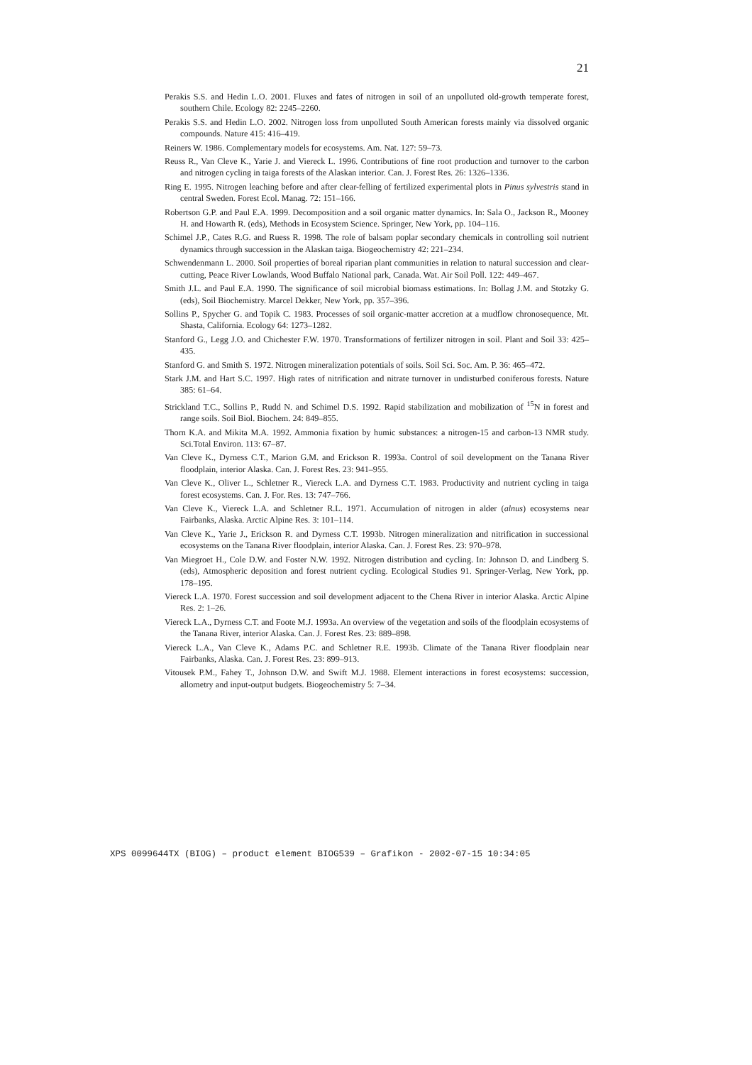21
Perakis S.S. and Hedin L.O. 2001. Fluxes and fates of nitrogen in soil of an unpolluted old-growth temperate forest, southern Chile. Ecology 82: 2245–2260.
Perakis S.S. and Hedin L.O. 2002. Nitrogen loss from unpolluted South American forests mainly via dissolved organic compounds. Nature 415: 416–419.
Reiners W. 1986. Complementary models for ecosystems. Am. Nat. 127: 59–73.
Reuss R., Van Cleve K., Yarie J. and Viereck L. 1996. Contributions of fine root production and turnover to the carbon and nitrogen cycling in taiga forests of the Alaskan interior. Can. J. Forest Res. 26: 1326–1336.
Ring E. 1995. Nitrogen leaching before and after clear-felling of fertilized experimental plots in Pinus sylvestris stand in central Sweden. Forest Ecol. Manag. 72: 151–166.
Robertson G.P. and Paul E.A. 1999. Decomposition and a soil organic matter dynamics. In: Sala O., Jackson R., Mooney H. and Howarth R. (eds), Methods in Ecosystem Science. Springer, New York, pp. 104–116.
Schimel J.P., Cates R.G. and Ruess R. 1998. The role of balsam poplar secondary chemicals in controlling soil nutrient dynamics through succession in the Alaskan taiga. Biogeochemistry 42: 221–234.
Schwendenmann L. 2000. Soil properties of boreal riparian plant communities in relation to natural succession and clear-cutting, Peace River Lowlands, Wood Buffalo National park, Canada. Wat. Air Soil Poll. 122: 449–467.
Smith J.L. and Paul E.A. 1990. The significance of soil microbial biomass estimations. In: Bollag J.M. and Stotzky G. (eds), Soil Biochemistry. Marcel Dekker, New York, pp. 357–396.
Sollins P., Spycher G. and Topik C. 1983. Processes of soil organic-matter accretion at a mudflow chronosequence, Mt. Shasta, California. Ecology 64: 1273–1282.
Stanford G., Legg J.O. and Chichester F.W. 1970. Transformations of fertilizer nitrogen in soil. Plant and Soil 33: 425–435.
Stanford G. and Smith S. 1972. Nitrogen mineralization potentials of soils. Soil Sci. Soc. Am. P. 36: 465–472.
Stark J.M. and Hart S.C. 1997. High rates of nitrification and nitrate turnover in undisturbed coniferous forests. Nature 385: 61–64.
Strickland T.C., Sollins P., Rudd N. and Schimel D.S. 1992. Rapid stabilization and mobilization of <sup>15</sup>N in forest and range soils. Soil Biol. Biochem. 24: 849–855.
Thorn K.A. and Mikita M.A. 1992. Ammonia fixation by humic substances: a nitrogen-15 and carbon-13 NMR study. Sci.Total Environ. 113: 67–87.
Van Cleve K., Dyrness C.T., Marion G.M. and Erickson R. 1993a. Control of soil development on the Tanana River floodplain, interior Alaska. Can. J. Forest Res. 23: 941–955.
Van Cleve K., Oliver L., Schletner R., Viereck L.A. and Dyrness C.T. 1983. Productivity and nutrient cycling in taiga forest ecosystems. Can. J. For. Res. 13: 747–766.
Van Cleve K., Viereck L.A. and Schletner R.L. 1971. Accumulation of nitrogen in alder (alnus) ecosystems near Fairbanks, Alaska. Arctic Alpine Res. 3: 101–114.
Van Cleve K., Yarie J., Erickson R. and Dyrness C.T. 1993b. Nitrogen mineralization and nitrification in successional ecosystems on the Tanana River floodplain, interior Alaska. Can. J. Forest Res. 23: 970–978.
Van Miegroet H., Cole D.W. and Foster N.W. 1992. Nitrogen distribution and cycling. In: Johnson D. and Lindberg S. (eds), Atmospheric deposition and forest nutrient cycling. Ecological Studies 91. Springer-Verlag, New York, pp. 178–195.
Viereck L.A. 1970. Forest succession and soil development adjacent to the Chena River in interior Alaska. Arctic Alpine Res. 2: 1–26.
Viereck L.A., Dyrness C.T. and Foote M.J. 1993a. An overview of the vegetation and soils of the floodplain ecosystems of the Tanana River, interior Alaska. Can. J. Forest Res. 23: 889–898.
Viereck L.A., Van Cleve K., Adams P.C. and Schletner R.E. 1993b. Climate of the Tanana River floodplain near Fairbanks, Alaska. Can. J. Forest Res. 23: 899–913.
Vitousek P.M., Fahey T., Johnson D.W. and Swift M.J. 1988. Element interactions in forest ecosystems: succession, allometry and input-output budgets. Biogeochemistry 5: 7–34.
XPS 0099644TX (BIOG) – product element BIOG539 – Grafikon - 2002-07-15 10:34:05